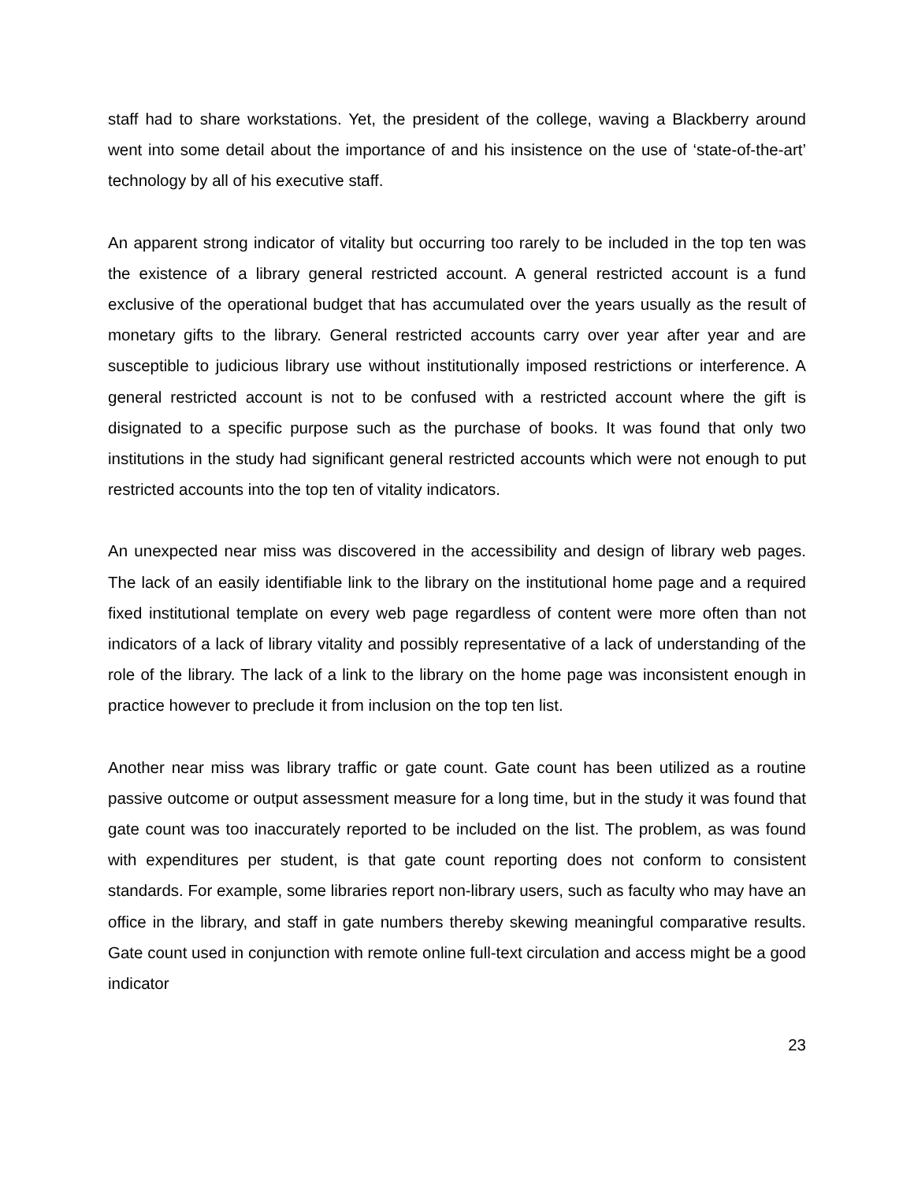staff had to share workstations. Yet, the president of the college, waving a Blackberry around went into some detail about the importance of and his insistence on the use of ‘state-of-the-art’ technology by all of his executive staff.
An apparent strong indicator of vitality but occurring too rarely to be included in the top ten was the existence of a library general restricted account. A general restricted account is a fund exclusive of the operational budget that has accumulated over the years usually as the result of monetary gifts to the library. General restricted accounts carry over year after year and are susceptible to judicious library use without institutionally imposed restrictions or interference. A general restricted account is not to be confused with a restricted account where the gift is disignated to a specific purpose such as the purchase of books. It was found that only two institutions in the study had significant general restricted accounts which were not enough to put restricted accounts into the top ten of vitality indicators.
An unexpected near miss was discovered in the accessibility and design of library web pages. The lack of an easily identifiable link to the library on the institutional home page and a required fixed institutional template on every web page regardless of content were more often than not indicators of a lack of library vitality and possibly representative of a lack of understanding of the role of the library. The lack of a link to the library on the home page was inconsistent enough in practice however to preclude it from inclusion on the top ten list.
Another near miss was library traffic or gate count. Gate count has been utilized as a routine passive outcome or output assessment measure for a long time, but in the study it was found that gate count was too inaccurately reported to be included on the list. The problem, as was found with expenditures per student, is that gate count reporting does not conform to consistent standards. For example, some libraries report non-library users, such as faculty who may have an office in the library, and staff in gate numbers thereby skewing meaningful comparative results. Gate count used in conjunction with remote online full-text circulation and access might be a good indicator
23